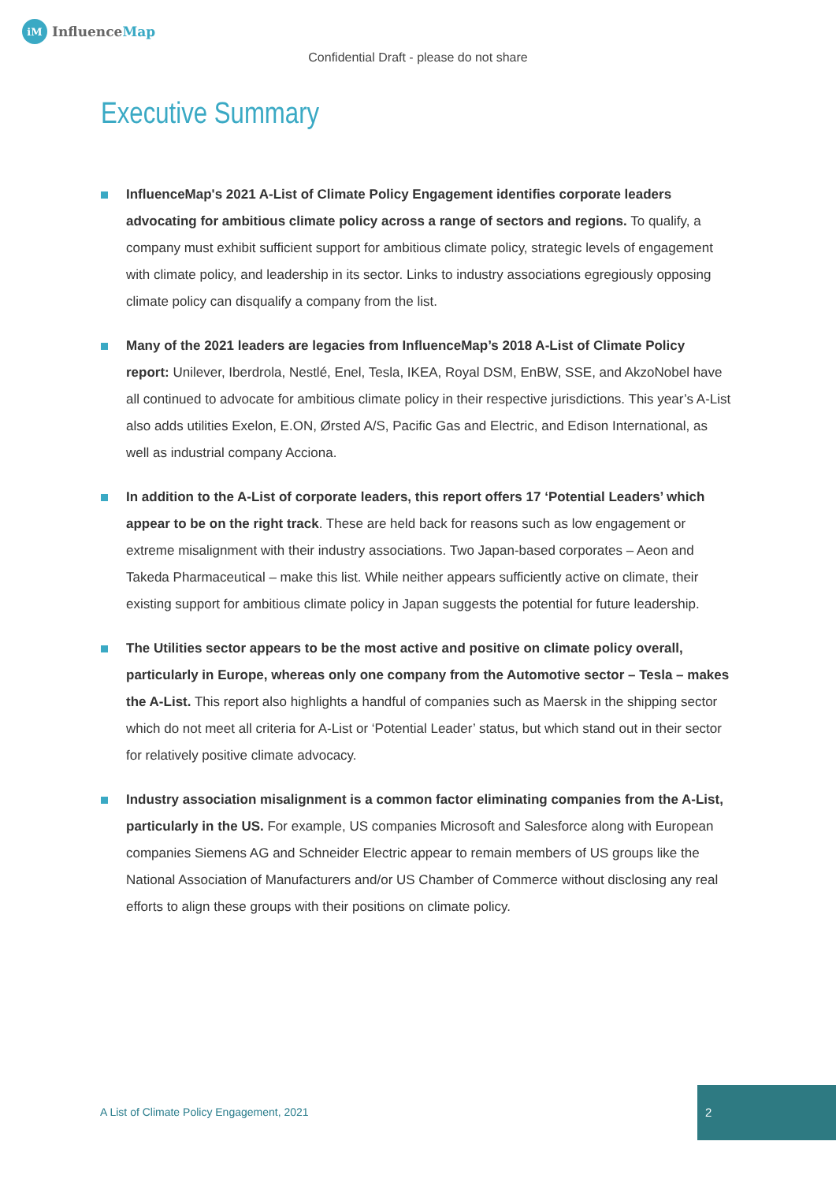iM
InfluenceMap
Confidential Draft - please do not share
Executive Summary
InfluenceMap's 2021 A-List of Climate Policy Engagement identifies corporate leaders advocating for ambitious climate policy across a range of sectors and regions. To qualify, a company must exhibit sufficient support for ambitious climate policy, strategic levels of engagement with climate policy, and leadership in its sector. Links to industry associations egregiously opposing climate policy can disqualify a company from the list.
Many of the 2021 leaders are legacies from InfluenceMap’s 2018 A-List of Climate Policy report: Unilever, Iberdrola, Nestlé, Enel, Tesla, IKEA, Royal DSM, EnBW, SSE, and AkzoNobel have all continued to advocate for ambitious climate policy in their respective jurisdictions. This year’s A-List also adds utilities Exelon, E.ON, Ørsted A/S, Pacific Gas and Electric, and Edison International, as well as industrial company Acciona.
In addition to the A-List of corporate leaders, this report offers 17 ‘Potential Leaders’ which appear to be on the right track. These are held back for reasons such as low engagement or extreme misalignment with their industry associations. Two Japan-based corporates – Aeon and Takeda Pharmaceutical – make this list. While neither appears sufficiently active on climate, their existing support for ambitious climate policy in Japan suggests the potential for future leadership.
The Utilities sector appears to be the most active and positive on climate policy overall, particularly in Europe, whereas only one company from the Automotive sector – Tesla – makes the A-List. This report also highlights a handful of companies such as Maersk in the shipping sector which do not meet all criteria for A-List or ‘Potential Leader’ status, but which stand out in their sector for relatively positive climate advocacy.
Industry association misalignment is a common factor eliminating companies from the A-List, particularly in the US. For example, US companies Microsoft and Salesforce along with European companies Siemens AG and Schneider Electric appear to remain members of US groups like the National Association of Manufacturers and/or US Chamber of Commerce without disclosing any real efforts to align these groups with their positions on climate policy.
A List of Climate Policy Engagement, 2021
2